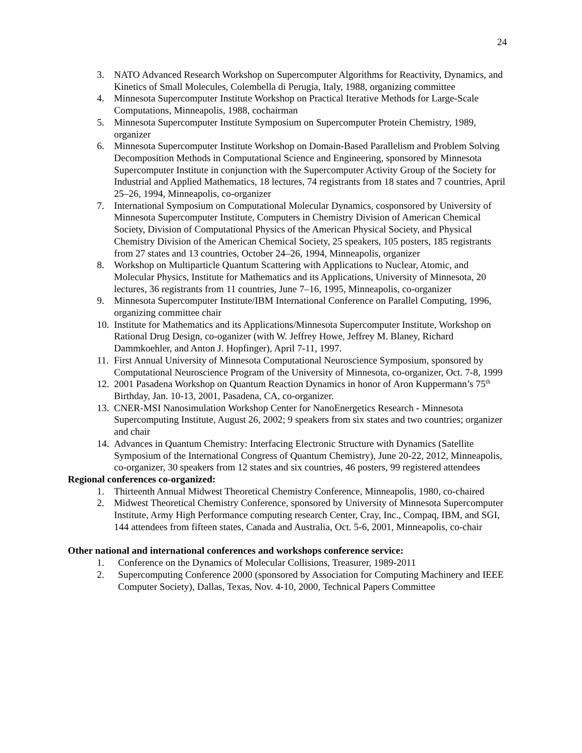24
3. NATO Advanced Research Workshop on Supercomputer Algorithms for Reactivity, Dynamics, and Kinetics of Small Molecules, Colembella di Perugia, Italy, 1988, organizing committee
4. Minnesota Supercomputer Institute Workshop on Practical Iterative Methods for Large-Scale Computations, Minneapolis, 1988, cochairman
5. Minnesota Supercomputer Institute Symposium on Supercomputer Protein Chemistry, 1989, organizer
6. Minnesota Supercomputer Institute Workshop on Domain-Based Parallelism and Problem Solving Decomposition Methods in Computational Science and Engineering, sponsored by Minnesota Supercomputer Institute in conjunction with the Supercomputer Activity Group of the Society for Industrial and Applied Mathematics, 18 lectures, 74 registrants from 18 states and 7 countries, April 25–26, 1994, Minneapolis, co-organizer
7. International Symposium on Computational Molecular Dynamics, cosponsored by University of Minnesota Supercomputer Institute, Computers in Chemistry Division of American Chemical Society, Division of Computational Physics of the American Physical Society, and Physical Chemistry Division of the American Chemical Society, 25 speakers, 105 posters, 185 registrants from 27 states and 13 countries, October 24–26, 1994, Minneapolis, organizer
8. Workshop on Multiparticle Quantum Scattering with Applications to Nuclear, Atomic, and Molecular Physics, Institute for Mathematics and its Applications, University of Minnesota, 20 lectures, 36 registrants from 11 countries, June 7–16, 1995, Minneapolis, co-organizer
9. Minnesota Supercomputer Institute/IBM International Conference on Parallel Computing, 1996, organizing committee chair
10. Institute for Mathematics and its Applications/Minnesota Supercomputer Institute, Workshop on Rational Drug Design, co-oganizer (with W. Jeffrey Howe, Jeffrey M. Blaney, Richard Dammkoehler, and Anton J. Hopfinger), April 7-11, 1997.
11. First Annual University of Minnesota Computational Neuroscience Symposium, sponsored by Computational Neuroscience Program of the University of Minnesota, co-organizer, Oct. 7-8, 1999
12. 2001 Pasadena Workshop on Quantum Reaction Dynamics in honor of Aron Kuppermann’s 75<sup>th</sup> Birthday, Jan. 10-13, 2001, Pasadena, CA, co-organizer.
13. CNER-MSI Nanosimulation Workshop Center for NanoEnergetics Research - Minnesota Supercomputing Institute, August 26, 2002; 9 speakers from six states and two countries; organizer and chair
14. Advances in Quantum Chemistry: Interfacing Electronic Structure with Dynamics (Satellite Symposium of the International Congress of Quantum Chemistry), June 20-22, 2012, Minneapolis, co-organizer, 30 speakers from 12 states and six countries, 46 posters, 99 registered attendees
Regional conferences co-organized:
1. Thirteenth Annual Midwest Theoretical Chemistry Conference, Minneapolis, 1980, co-chaired
2. Midwest Theoretical Chemistry Conference, sponsored by University of Minnesota Supercomputer Institute, Army High Performance computing research Center, Cray, Inc., Compaq, IBM, and SGI, 144 attendees from fifteen states, Canada and Australia, Oct. 5-6, 2001, Minneapolis, co-chair
Other national and international conferences and workshops conference service:
1. Conference on the Dynamics of Molecular Collisions, Treasurer, 1989-2011
2. Supercomputing Conference 2000 (sponsored by Association for Computing Machinery and IEEE Computer Society), Dallas, Texas, Nov. 4-10, 2000, Technical Papers Committee